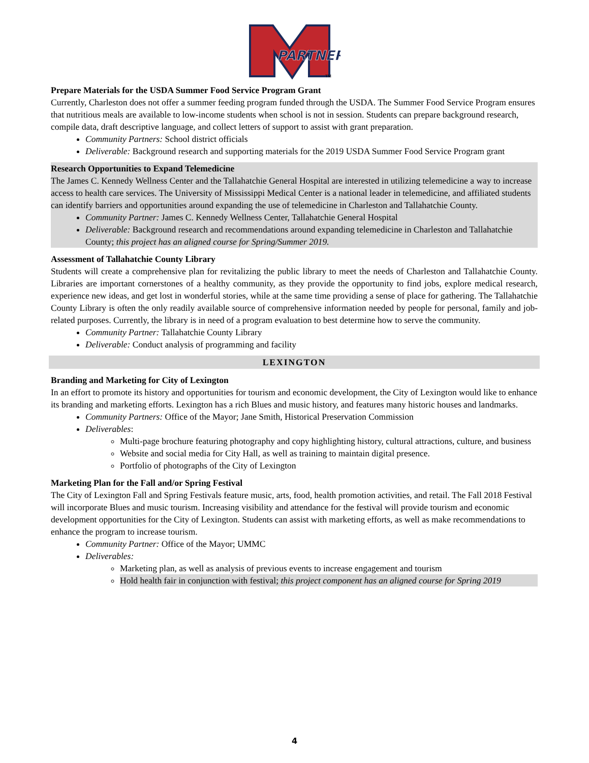PARTNER
TM
Prepare Materials for the USDA Summer Food Service Program Grant
Currently, Charleston does not offer a summer feeding program funded through the USDA. The Summer Food Service Program ensures that nutritious meals are available to low-income students when school is not in session. Students can prepare background research, compile data, draft descriptive language, and collect letters of support to assist with grant preparation.
Community Partners: School district officials
Deliverable: Background research and supporting materials for the 2019 USDA Summer Food Service Program grant
Research Opportunities to Expand Telemedicine
The James C. Kennedy Wellness Center and the Tallahatchie General Hospital are interested in utilizing telemedicine a way to increase access to health care services. The University of Mississippi Medical Center is a national leader in telemedicine, and affiliated students can identify barriers and opportunities around expanding the use of telemedicine in Charleston and Tallahatchie County.
Community Partner: James C. Kennedy Wellness Center, Tallahatchie General Hospital
Deliverable: Background research and recommendations around expanding telemedicine in Charleston and Tallahatchie County; this project has an aligned course for Spring/Summer 2019.
Assessment of Tallahatchie County Library
Students will create a comprehensive plan for revitalizing the public library to meet the needs of Charleston and Tallahatchie County. Libraries are important cornerstones of a healthy community, as they provide the opportunity to find jobs, explore medical research, experience new ideas, and get lost in wonderful stories, while at the same time providing a sense of place for gathering. The Tallahatchie County Library is often the only readily available source of comprehensive information needed by people for personal, family and job-related purposes. Currently, the library is in need of a program evaluation to best determine how to serve the community.
Community Partner: Tallahatchie County Library
Deliverable: Conduct analysis of programming and facility
LEXINGTON
Branding and Marketing for City of Lexington
In an effort to promote its history and opportunities for tourism and economic development, the City of Lexington would like to enhance its branding and marketing efforts. Lexington has a rich Blues and music history, and features many historic houses and landmarks.
Community Partners: Office of the Mayor; Jane Smith, Historical Preservation Commission
Deliverables:
Multi-page brochure featuring photography and copy highlighting history, cultural attractions, culture, and business
Website and social media for City Hall, as well as training to maintain digital presence.
Portfolio of photographs of the City of Lexington
Marketing Plan for the Fall and/or Spring Festival
The City of Lexington Fall and Spring Festivals feature music, arts, food, health promotion activities, and retail. The Fall 2018 Festival will incorporate Blues and music tourism. Increasing visibility and attendance for the festival will provide tourism and economic development opportunities for the City of Lexington. Students can assist with marketing efforts, as well as make recommendations to enhance the program to increase tourism.
Community Partner: Office of the Mayor; UMMC
Deliverables:
Marketing plan, as well as analysis of previous events to increase engagement and tourism
Hold health fair in conjunction with festival; this project component has an aligned course for Spring 2019
4